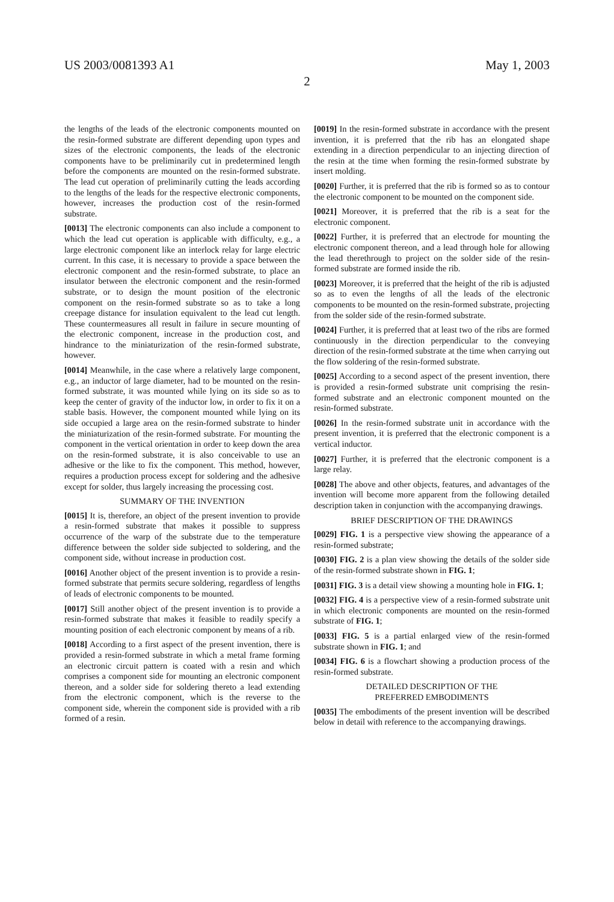US 2003/0081393 A1 May 1, 2003
2
the lengths of the leads of the electronic components mounted on the resin-formed substrate are different depending upon types and sizes of the electronic components, the leads of the electronic components have to be preliminarily cut in predetermined length before the components are mounted on the resin-formed substrate. The lead cut operation of preliminarily cutting the leads according to the lengths of the leads for the respective electronic components, however, increases the production cost of the resin-formed substrate.
[0013] The electronic components can also include a component to which the lead cut operation is applicable with difficulty, e.g., a large electronic component like an interlock relay for large electric current. In this case, it is necessary to provide a space between the electronic component and the resin-formed substrate, to place an insulator between the electronic component and the resin-formed substrate, or to design the mount position of the electronic component on the resin-formed substrate so as to take a long creepage distance for insulation equivalent to the lead cut length. These countermeasures all result in failure in secure mounting of the electronic component, increase in the production cost, and hindrance to the miniaturization of the resin-formed substrate, however.
[0014] Meanwhile, in the case where a relatively large component, e.g., an inductor of large diameter, had to be mounted on the resin-formed substrate, it was mounted while lying on its side so as to keep the center of gravity of the inductor low, in order to fix it on a stable basis. However, the component mounted while lying on its side occupied a large area on the resin-formed substrate to hinder the miniaturization of the resin-formed substrate. For mounting the component in the vertical orientation in order to keep down the area on the resin-formed substrate, it is also conceivable to use an adhesive or the like to fix the component. This method, however, requires a production process except for soldering and the adhesive except for solder, thus largely increasing the processing cost.
SUMMARY OF THE INVENTION
[0015] It is, therefore, an object of the present invention to provide a resin-formed substrate that makes it possible to suppress occurrence of the warp of the substrate due to the temperature difference between the solder side subjected to soldering, and the component side, without increase in production cost.
[0016] Another object of the present invention is to provide a resin-formed substrate that permits secure soldering, regardless of lengths of leads of electronic components to be mounted.
[0017] Still another object of the present invention is to provide a resin-formed substrate that makes it feasible to readily specify a mounting position of each electronic component by means of a rib.
[0018] According to a first aspect of the present invention, there is provided a resin-formed substrate in which a metal frame forming an electronic circuit pattern is coated with a resin and which comprises a component side for mounting an electronic component thereon, and a solder side for soldering thereto a lead extending from the electronic component, which is the reverse to the component side, wherein the component side is provided with a rib formed of a resin.
[0019] In the resin-formed substrate in accordance with the present invention, it is preferred that the rib has an elongated shape extending in a direction perpendicular to an injecting direction of the resin at the time when forming the resin-formed substrate by insert molding.
[0020] Further, it is preferred that the rib is formed so as to contour the electronic component to be mounted on the component side.
[0021] Moreover, it is preferred that the rib is a seat for the electronic component.
[0022] Further, it is preferred that an electrode for mounting the electronic component thereon, and a lead through hole for allowing the lead therethrough to project on the solder side of the resin-formed substrate are formed inside the rib.
[0023] Moreover, it is preferred that the height of the rib is adjusted so as to even the lengths of all the leads of the electronic components to be mounted on the resin-formed substrate, projecting from the solder side of the resin-formed substrate.
[0024] Further, it is preferred that at least two of the ribs are formed continuously in the direction perpendicular to the conveying direction of the resin-formed substrate at the time when carrying out the flow soldering of the resin-formed substrate.
[0025] According to a second aspect of the present invention, there is provided a resin-formed substrate unit comprising the resin-formed substrate and an electronic component mounted on the resin-formed substrate.
[0026] In the resin-formed substrate unit in accordance with the present invention, it is preferred that the electronic component is a vertical inductor.
[0027] Further, it is preferred that the electronic component is a large relay.
[0028] The above and other objects, features, and advantages of the invention will become more apparent from the following detailed description taken in conjunction with the accompanying drawings.
BRIEF DESCRIPTION OF THE DRAWINGS
[0029] FIG. 1 is a perspective view showing the appearance of a resin-formed substrate;
[0030] FIG. 2 is a plan view showing the details of the solder side of the resin-formed substrate shown in FIG. 1;
[0031] FIG. 3 is a detail view showing a mounting hole in FIG. 1;
[0032] FIG. 4 is a perspective view of a resin-formed substrate unit in which electronic components are mounted on the resin-formed substrate of FIG. 1;
[0033] FIG. 5 is a partial enlarged view of the resin-formed substrate shown in FIG. 1; and
[0034] FIG. 6 is a flowchart showing a production process of the resin-formed substrate.
DETAILED DESCRIPTION OF THE
PREFERRED EMBODIMENTS
[0035] The embodiments of the present invention will be described below in detail with reference to the accompanying drawings.